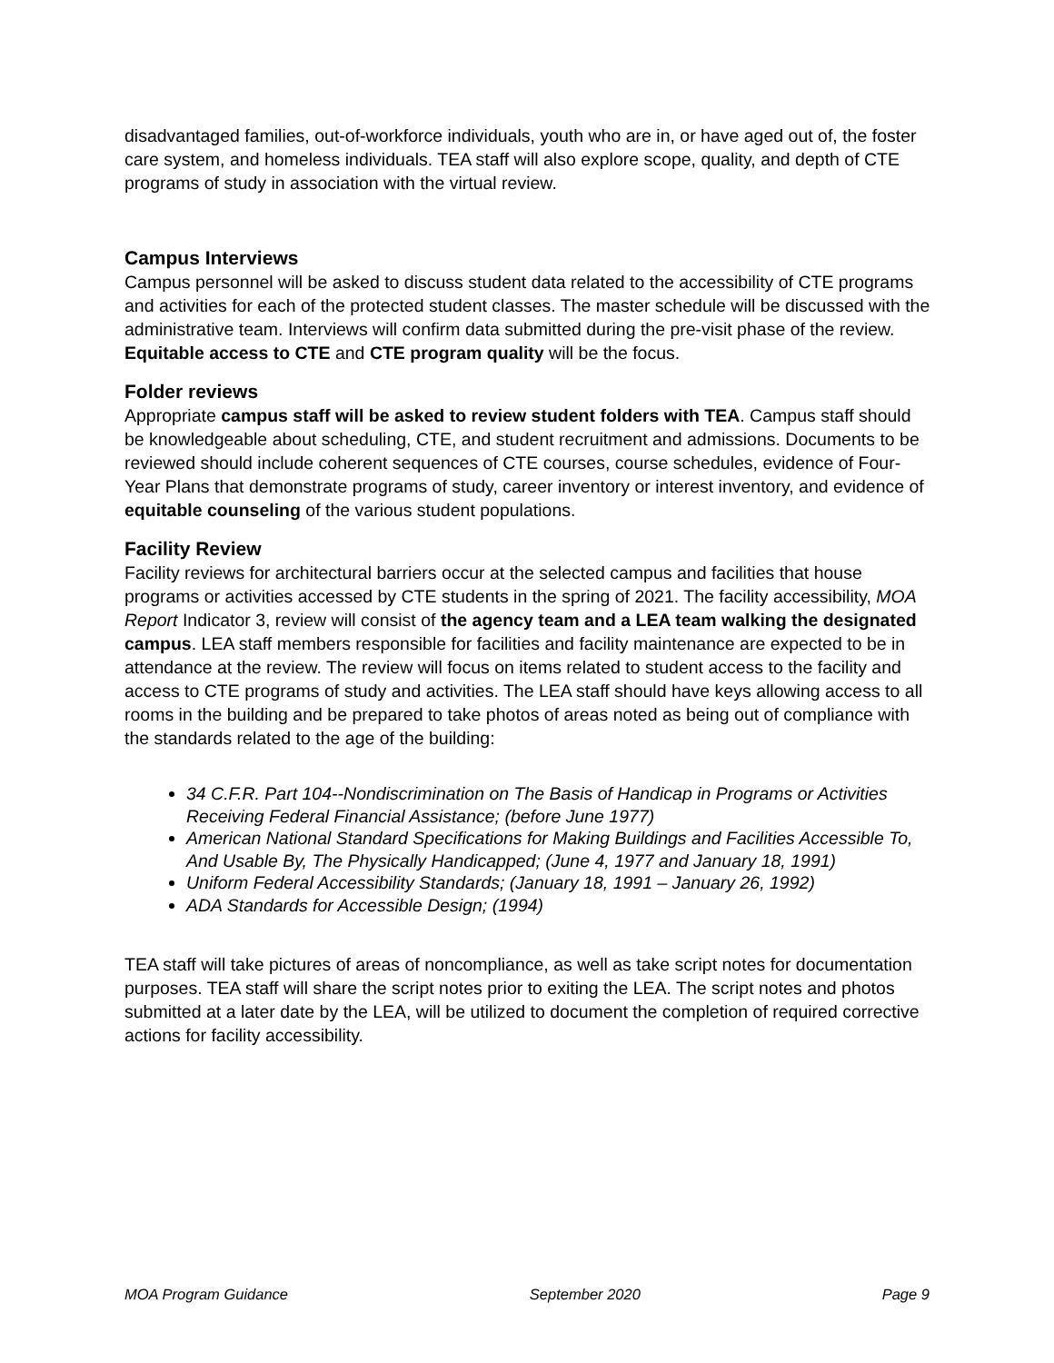disadvantaged families, out-of-workforce individuals, youth who are in, or have aged out of, the foster care system, and homeless individuals. TEA staff will also explore scope, quality, and depth of CTE programs of study in association with the virtual review.
Campus Interviews
Campus personnel will be asked to discuss student data related to the accessibility of CTE programs and activities for each of the protected student classes. The master schedule will be discussed with the administrative team. Interviews will confirm data submitted during the pre-visit phase of the review. Equitable access to CTE and CTE program quality will be the focus.
Folder reviews
Appropriate campus staff will be asked to review student folders with TEA. Campus staff should be knowledgeable about scheduling, CTE, and student recruitment and admissions. Documents to be reviewed should include coherent sequences of CTE courses, course schedules, evidence of Four-Year Plans that demonstrate programs of study, career inventory or interest inventory, and evidence of equitable counseling of the various student populations.
Facility Review
Facility reviews for architectural barriers occur at the selected campus and facilities that house programs or activities accessed by CTE students in the spring of 2021. The facility accessibility, MOA Report Indicator 3, review will consist of the agency team and a LEA team walking the designated campus. LEA staff members responsible for facilities and facility maintenance are expected to be in attendance at the review. The review will focus on items related to student access to the facility and access to CTE programs of study and activities. The LEA staff should have keys allowing access to all rooms in the building and be prepared to take photos of areas noted as being out of compliance with the standards related to the age of the building:
34 C.F.R. Part 104--Nondiscrimination on The Basis of Handicap in Programs or Activities Receiving Federal Financial Assistance; (before June 1977)
American National Standard Specifications for Making Buildings and Facilities Accessible To, And Usable By, The Physically Handicapped; (June 4, 1977 and January 18, 1991)
Uniform Federal Accessibility Standards; (January 18, 1991 – January 26, 1992)
ADA Standards for Accessible Design; (1994)
TEA staff will take pictures of areas of noncompliance, as well as take script notes for documentation purposes. TEA staff will share the script notes prior to exiting the LEA. The script notes and photos submitted at a later date by the LEA, will be utilized to document the completion of required corrective actions for facility accessibility.
MOA Program Guidance September 2020 Page 9